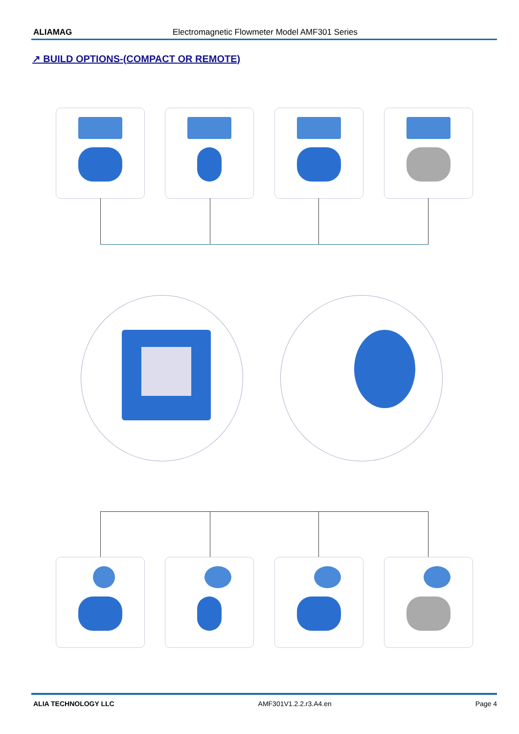ALIAMAG Electromagnetic Flowmeter Model AMF301 Series
↗ BUILD OPTIONS-(COMPACT OR REMOTE)
ALIA TECHNOLOGY LLC AMF301V1.2.2.r3.A4.en Page 4